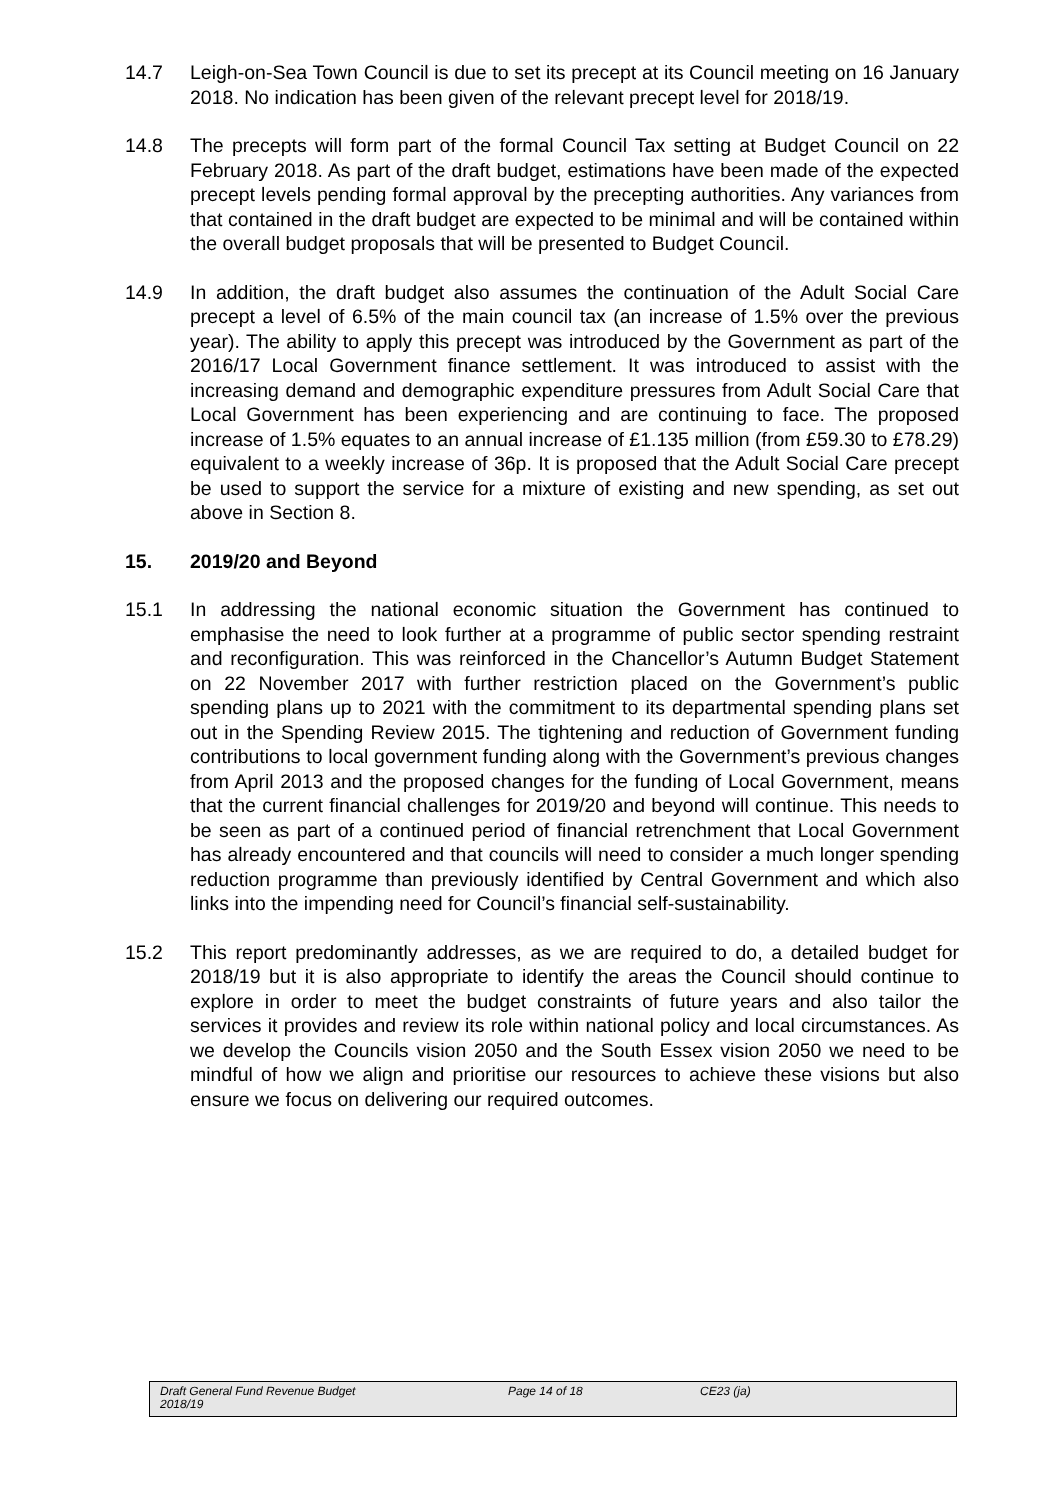14.7 Leigh-on-Sea Town Council is due to set its precept at its Council meeting on 16 January 2018. No indication has been given of the relevant precept level for 2018/19.
14.8 The precepts will form part of the formal Council Tax setting at Budget Council on 22 February 2018. As part of the draft budget, estimations have been made of the expected precept levels pending formal approval by the precepting authorities. Any variances from that contained in the draft budget are expected to be minimal and will be contained within the overall budget proposals that will be presented to Budget Council.
14.9 In addition, the draft budget also assumes the continuation of the Adult Social Care precept a level of 6.5% of the main council tax (an increase of 1.5% over the previous year). The ability to apply this precept was introduced by the Government as part of the 2016/17 Local Government finance settlement. It was introduced to assist with the increasing demand and demographic expenditure pressures from Adult Social Care that Local Government has been experiencing and are continuing to face. The proposed increase of 1.5% equates to an annual increase of £1.135 million (from £59.30 to £78.29) equivalent to a weekly increase of 36p. It is proposed that the Adult Social Care precept be used to support the service for a mixture of existing and new spending, as set out above in Section 8.
15. 2019/20 and Beyond
15.1 In addressing the national economic situation the Government has continued to emphasise the need to look further at a programme of public sector spending restraint and reconfiguration. This was reinforced in the Chancellor’s Autumn Budget Statement on 22 November 2017 with further restriction placed on the Government’s public spending plans up to 2021 with the commitment to its departmental spending plans set out in the Spending Review 2015. The tightening and reduction of Government funding contributions to local government funding along with the Government’s previous changes from April 2013 and the proposed changes for the funding of Local Government, means that the current financial challenges for 2019/20 and beyond will continue. This needs to be seen as part of a continued period of financial retrenchment that Local Government has already encountered and that councils will need to consider a much longer spending reduction programme than previously identified by Central Government and which also links into the impending need for Council’s financial self-sustainability.
15.2 This report predominantly addresses, as we are required to do, a detailed budget for 2018/19 but it is also appropriate to identify the areas the Council should continue to explore in order to meet the budget constraints of future years and also tailor the services it provides and review its role within national policy and local circumstances. As we develop the Councils vision 2050 and the South Essex vision 2050 we need to be mindful of how we align and prioritise our resources to achieve these visions but also ensure we focus on delivering our required outcomes.
Draft General Fund Revenue Budget
2018/19
Page 14 of 18 CE23 (ja)